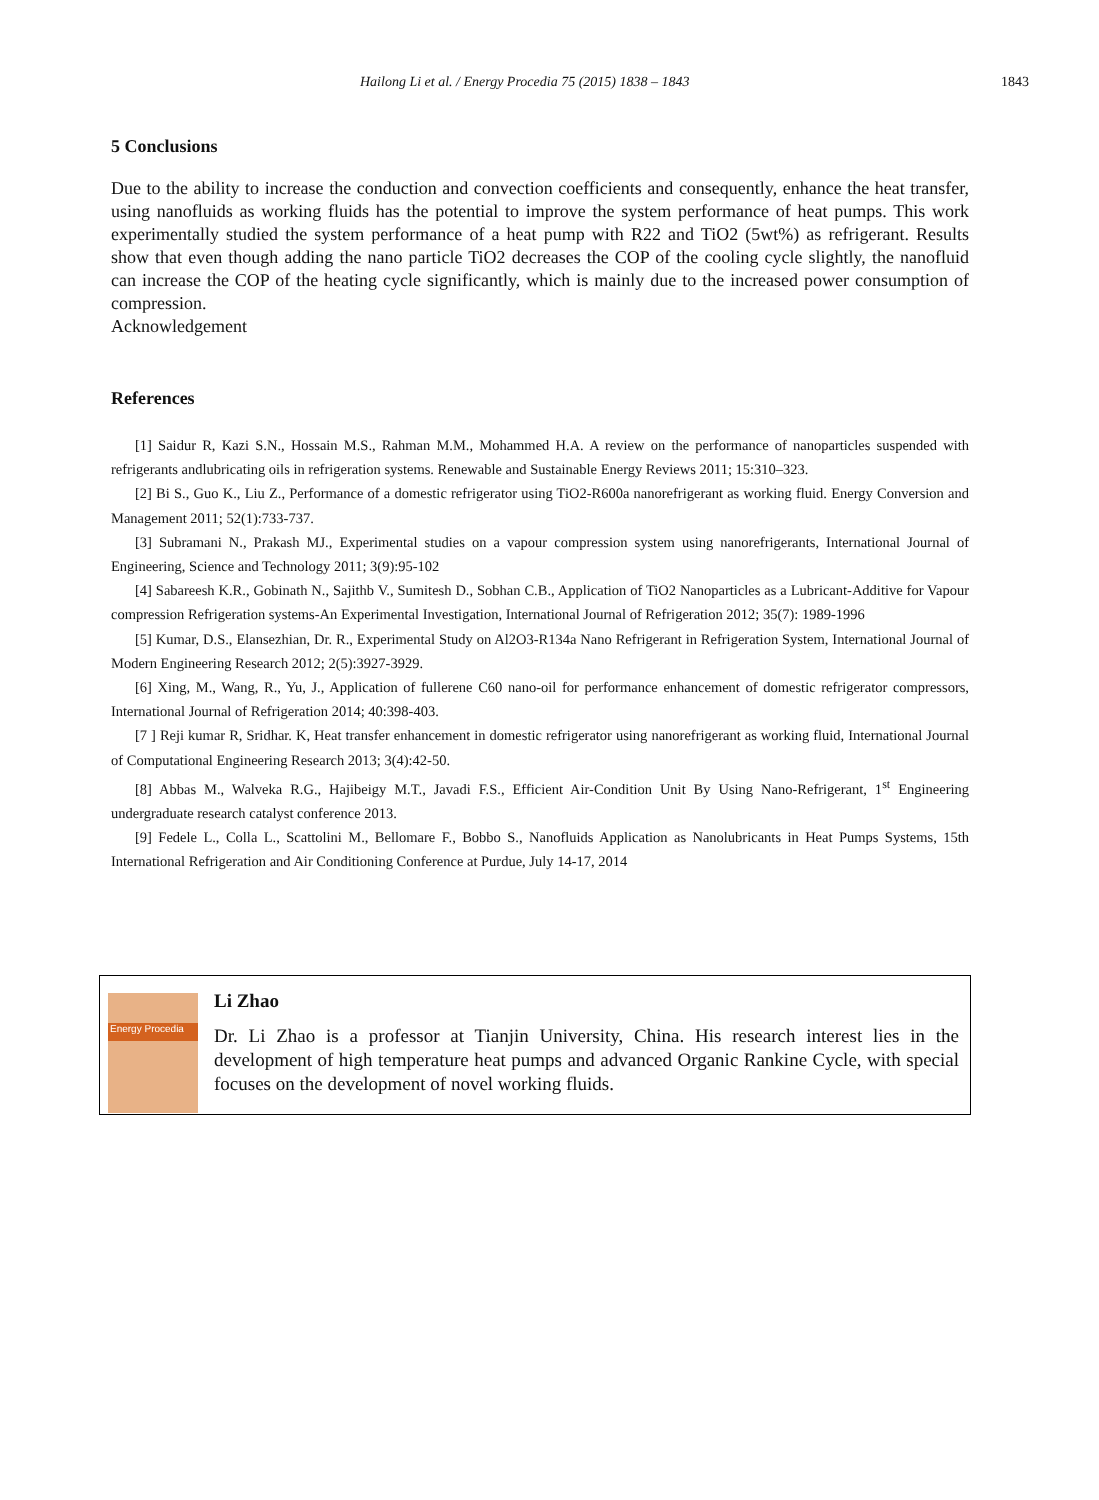Hailong Li et al. / Energy Procedia 75 (2015) 1838 – 1843 1843
5 Conclusions
Due to the ability to increase the conduction and convection coefficients and consequently, enhance the heat transfer, using nanofluids as working fluids has the potential to improve the system performance of heat pumps. This work experimentally studied the system performance of a heat pump with R22 and TiO2 (5wt%) as refrigerant. Results show that even though adding the nano particle TiO2 decreases the COP of the cooling cycle slightly, the nanofluid can increase the COP of the heating cycle significantly, which is mainly due to the increased power consumption of compression.
Acknowledgement
References
[1] Saidur R, Kazi S.N., Hossain M.S., Rahman M.M., Mohammed H.A. A review on the performance of nanoparticles suspended with refrigerants andlubricating oils in refrigeration systems. Renewable and Sustainable Energy Reviews 2011; 15:310–323.
[2] Bi S., Guo K., Liu Z., Performance of a domestic refrigerator using TiO2-R600a nanorefrigerant as working fluid. Energy Conversion and Management 2011; 52(1):733-737.
[3] Subramani N., Prakash MJ., Experimental studies on a vapour compression system using nanorefrigerants, International Journal of Engineering, Science and Technology 2011; 3(9):95-102
[4] Sabareesh K.R., Gobinath N., Sajithb V., Sumitesh D., Sobhan C.B., Application of TiO2 Nanoparticles as a Lubricant-Additive for Vapour compression Refrigeration systems-An Experimental Investigation, International Journal of Refrigeration 2012; 35(7): 1989-1996
[5] Kumar, D.S., Elansezhian, Dr. R., Experimental Study on Al2O3-R134a Nano Refrigerant in Refrigeration System, International Journal of Modern Engineering Research 2012; 2(5):3927-3929.
[6] Xing, M., Wang, R., Yu, J., Application of fullerene C60 nano-oil for performance enhancement of domestic refrigerator compressors, International Journal of Refrigeration 2014; 40:398-403.
[7 ] Reji kumar R, Sridhar. K, Heat transfer enhancement in domestic refrigerator using nanorefrigerant as working fluid, International Journal of Computational Engineering Research 2013; 3(4):42-50.
[8] Abbas M., Walveka R.G., Hajibeigy M.T., Javadi F.S., Efficient Air-Condition Unit By Using Nano-Refrigerant, 1<sup>st</sup> Engineering undergraduate research catalyst conference 2013.
[9] Fedele L., Colla L., Scattolini M., Bellomare F., Bobbo S., Nanofluids Application as Nanolubricants in Heat Pumps Systems, 15th International Refrigeration and Air Conditioning Conference at Purdue, July 14-17, 2014
Energy Procedia
Li Zhao
Dr. Li Zhao is a professor at Tianjin University, China. His research interest lies in the development of high temperature heat pumps and advanced Organic Rankine Cycle, with special focuses on the development of novel working fluids.